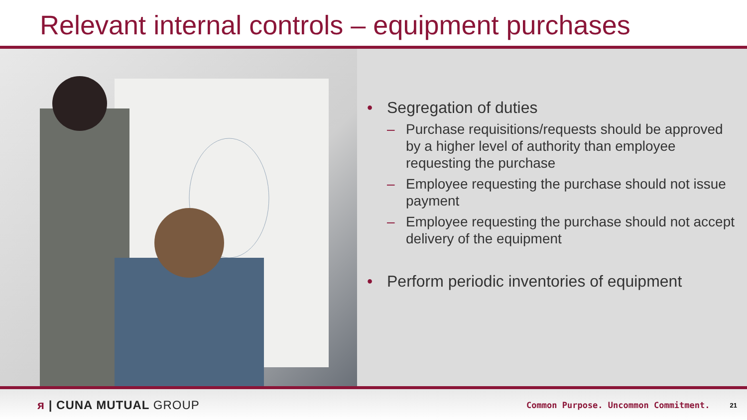Relevant internal controls – equipment purchases
• Segregation of duties
– Purchase requisitions/requests should be approved by a higher level of authority than employee requesting the purchase
– Employee requesting the purchase should not issue payment
– Employee requesting the purchase should not accept delivery of the equipment
• Perform periodic inventories of equipment
ᴙ | CUNA MUTUAL GROUP Common Purpose. Uncommon Commitment. 21